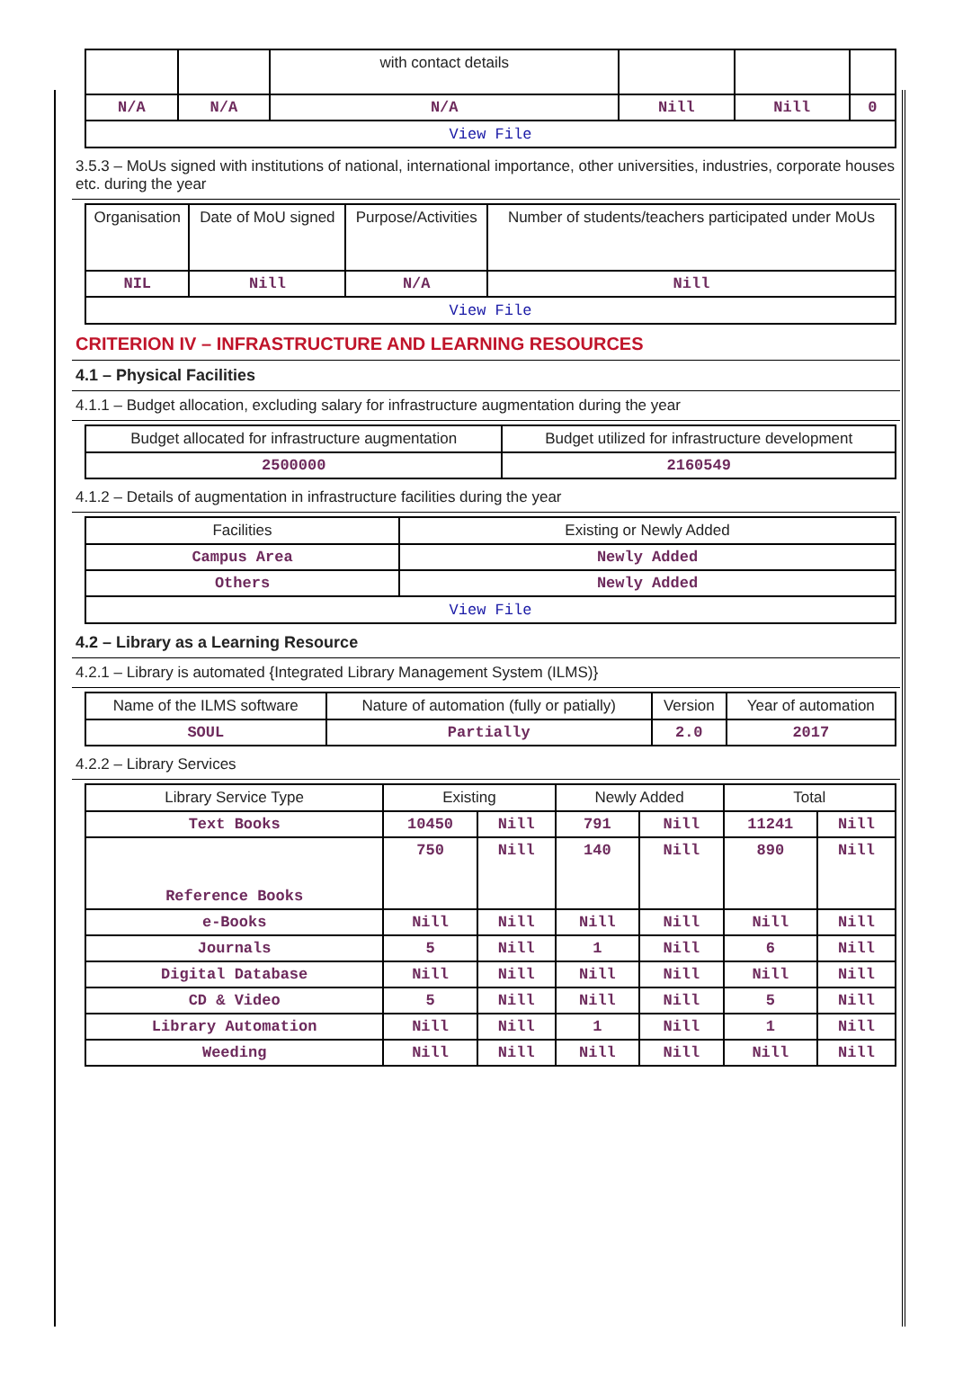| | | with contact details | | | |
| N/A | N/A | N/A | Nill | Nill | 0 |
| View File | | | | | |
3.5.3 – MoUs signed with institutions of national, international importance, other universities, industries, corporate houses etc. during the year
| Organisation | Date of MoU signed | Purpose/Activities | Number of students/teachers participated under MoUs |
| NIL | Nill | N/A | Nill |
| View File | | | |
CRITERION IV – INFRASTRUCTURE AND LEARNING RESOURCES
4.1 – Physical Facilities
4.1.1 – Budget allocation, excluding salary for infrastructure augmentation during the year
| Budget allocated for infrastructure augmentation | Budget utilized for infrastructure development |
| 2500000 | 2160549 |
4.1.2 – Details of augmentation in infrastructure facilities during the year
| Facilities | Existing or Newly Added |
| Campus Area | Newly Added |
| Others | Newly Added |
| View File | |
4.2 – Library as a Learning Resource
4.2.1 – Library is automated {Integrated Library Management System (ILMS)}
| Name of the ILMS software | Nature of automation (fully or patially) | Version | Year of automation |
| SOUL | Partially | 2.0 | 2017 |
4.2.2 – Library Services
| Library Service Type | Existing | | Newly Added | | Total | |
| --- | --- | --- | --- | --- | --- | --- |
| Text Books | 10450 | Nill | 791 | Nill | 11241 | Nill |
| Reference Books | 750 | Nill | 140 | Nill | 890 | Nill |
| e-Books | Nill | Nill | Nill | Nill | Nill | Nill |
| Journals | 5 | Nill | 1 | Nill | 6 | Nill |
| Digital Database | Nill | Nill | Nill | Nill | Nill | Nill |
| CD & Video | 5 | Nill | Nill | Nill | 5 | Nill |
| Library Automation | Nill | Nill | 1 | Nill | 1 | Nill |
| Weeding | Nill | Nill | Nill | Nill | Nill | Nill |